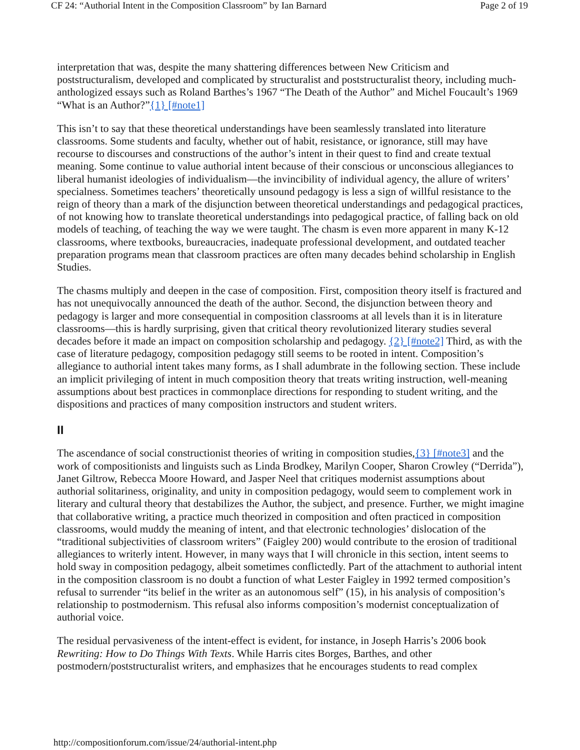CF 24: “Authorial Intent in the Composition Classroom” by Ian Barnard Page 2 of 19
interpretation that was, despite the many shattering differences between New Criticism and poststructuralism, developed and complicated by structuralist and poststructuralist theory, including much-anthologized essays such as Roland Barthes’s 1967 “The Death of the Author” and Michel Foucault’s 1969 “What is an Author?”{1} [#note1]
This isn’t to say that these theoretical understandings have been seamlessly translated into literature classrooms. Some students and faculty, whether out of habit, resistance, or ignorance, still may have recourse to discourses and constructions of the author’s intent in their quest to find and create textual meaning. Some continue to value authorial intent because of their conscious or unconscious allegiances to liberal humanist ideologies of individualism—the invincibility of individual agency, the allure of writers’ specialness. Sometimes teachers’ theoretically unsound pedagogy is less a sign of willful resistance to the reign of theory than a mark of the disjunction between theoretical understandings and pedagogical practices, of not knowing how to translate theoretical understandings into pedagogical practice, of falling back on old models of teaching, of teaching the way we were taught. The chasm is even more apparent in many K-12 classrooms, where textbooks, bureaucracies, inadequate professional development, and outdated teacher preparation programs mean that classroom practices are often many decades behind scholarship in English Studies.
The chasms multiply and deepen in the case of composition. First, composition theory itself is fractured and has not unequivocally announced the death of the author. Second, the disjunction between theory and pedagogy is larger and more consequential in composition classrooms at all levels than it is in literature classrooms—this is hardly surprising, given that critical theory revolutionized literary studies several decades before it made an impact on composition scholarship and pedagogy. {2} [#note2] Third, as with the case of literature pedagogy, composition pedagogy still seems to be rooted in intent. Composition’s allegiance to authorial intent takes many forms, as I shall adumbrate in the following section. These include an implicit privileging of intent in much composition theory that treats writing instruction, well-meaning assumptions about best practices in commonplace directions for responding to student writing, and the dispositions and practices of many composition instructors and student writers.
II
The ascendance of social constructionist theories of writing in composition studies,{3} [#note3] and the work of compositionists and linguists such as Linda Brodkey, Marilyn Cooper, Sharon Crowley (“Derrida”), Janet Giltrow, Rebecca Moore Howard, and Jasper Neel that critiques modernist assumptions about authorial solitariness, originality, and unity in composition pedagogy, would seem to complement work in literary and cultural theory that destabilizes the Author, the subject, and presence. Further, we might imagine that collaborative writing, a practice much theorized in composition and often practiced in composition classrooms, would muddy the meaning of intent, and that electronic technologies’ dislocation of the “traditional subjectivities of classroom writers” (Faigley 200) would contribute to the erosion of traditional allegiances to writerly intent. However, in many ways that I will chronicle in this section, intent seems to hold sway in composition pedagogy, albeit sometimes conflictedly. Part of the attachment to authorial intent in the composition classroom is no doubt a function of what Lester Faigley in 1992 termed composition’s refusal to surrender “its belief in the writer as an autonomous self” (15), in his analysis of composition’s relationship to postmodernism. This refusal also informs composition’s modernist conceptualization of authorial voice.
The residual pervasiveness of the intent-effect is evident, for instance, in Joseph Harris’s 2006 book Rewriting: How to Do Things With Texts. While Harris cites Borges, Barthes, and other postmodern/poststructuralist writers, and emphasizes that he encourages students to read complex
http://compositionforum.com/issue/24/authorial-intent.php